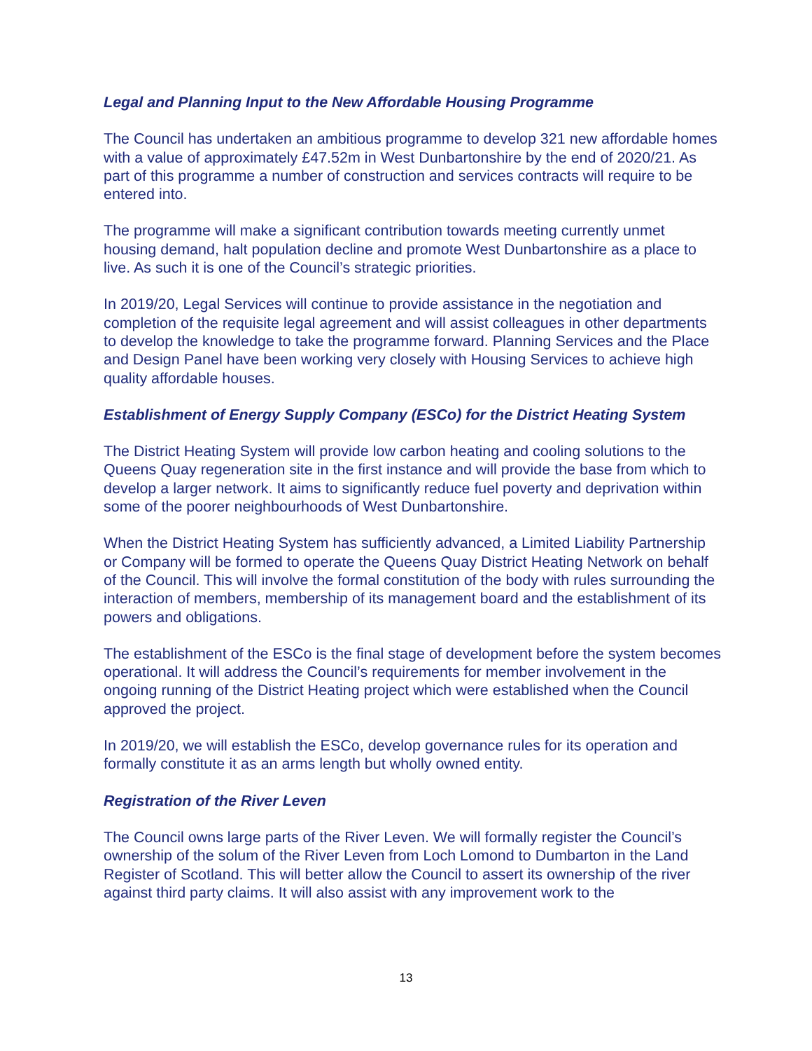Legal and Planning Input to the New Affordable Housing Programme
The Council has undertaken an ambitious programme to develop 321 new affordable homes with a value of approximately £47.52m in West Dunbartonshire by the end of 2020/21. As part of this programme a number of construction and services contracts will require to be entered into.
The programme will make a significant contribution towards meeting currently unmet housing demand, halt population decline and promote West Dunbartonshire as a place to live. As such it is one of the Council’s strategic priorities.
In 2019/20, Legal Services will continue to provide assistance in the negotiation and completion of the requisite legal agreement and will assist colleagues in other departments to develop the knowledge to take the programme forward. Planning Services and the Place and Design Panel have been working very closely with Housing Services to achieve high quality affordable houses.
Establishment of Energy Supply Company (ESCo) for the District Heating System
The District Heating System will provide low carbon heating and cooling solutions to the Queens Quay regeneration site in the first instance and will provide the base from which to develop a larger network. It aims to significantly reduce fuel poverty and deprivation within some of the poorer neighbourhoods of West Dunbartonshire.
When the District Heating System has sufficiently advanced, a Limited Liability Partnership or Company will be formed to operate the Queens Quay District Heating Network on behalf of the Council. This will involve the formal constitution of the body with rules surrounding the interaction of members, membership of its management board and the establishment of its powers and obligations.
The establishment of the ESCo is the final stage of development before the system becomes operational. It will address the Council’s requirements for member involvement in the ongoing running of the District Heating project which were established when the Council approved the project.
In 2019/20, we will establish the ESCo, develop governance rules for its operation and formally constitute it as an arms length but wholly owned entity.
Registration of the River Leven
The Council owns large parts of the River Leven. We will formally register the Council’s ownership of the solum of the River Leven from Loch Lomond to Dumbarton in the Land Register of Scotland. This will better allow the Council to assert its ownership of the river against third party claims. It will also assist with any improvement work to the
13